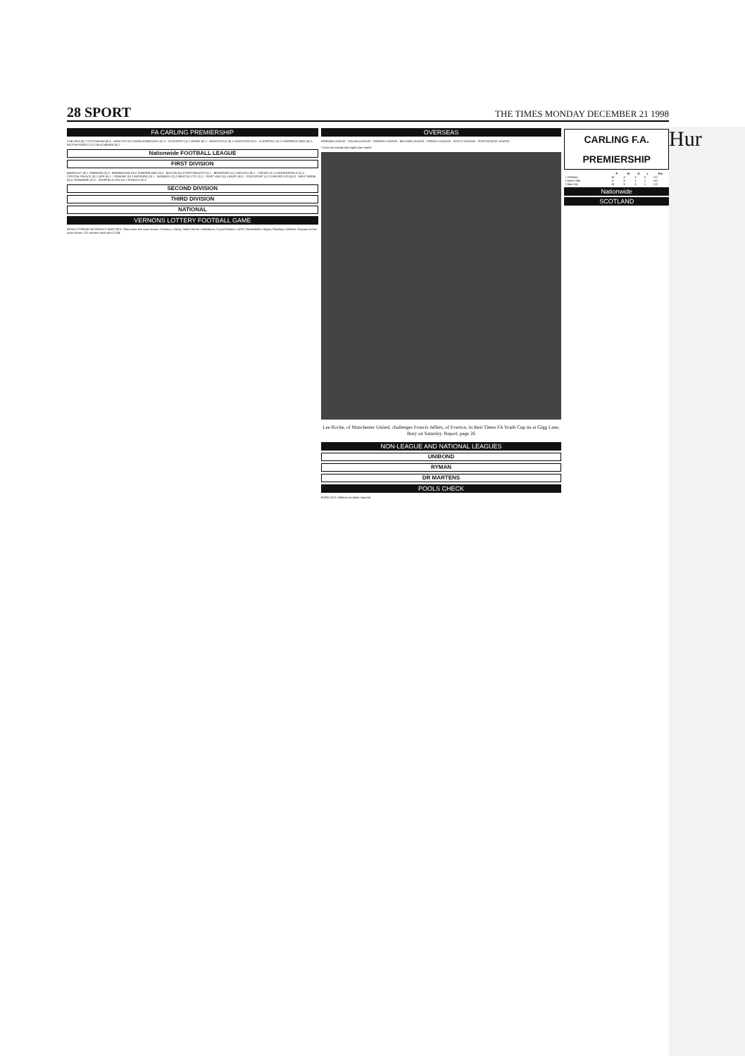28 SPORT THE TIMES MONDAY DECEMBER 21 1998
FA CARLING PREMIERSHIP
CHELSEA (0) 2 TOTTENHAM (0) 0 · MAN UTD (0) 2 MIDDLESBROUGH (2) 3 · COVENTRY (1) 1 DERBY (0) 1 · NEWCASTLE (0) 1 LEICESTER (0) 0 · LIVERPOOL (2) 2 SHEFFIELD WED (0) 0 · NOTTM FOREST (2) 2 BLACKBURN (0) 2
Nationwide FOOTBALL LEAGUE
FIRST DIVISION
BARNSLEY (0) 1 SWINDON (3) 3 · BIRMINGHAM (0) 0 SUNDERLAND (0) 0 · BOLTON (0) 3 PORTSMOUTH (1) 1 · BRADFORD (1) 2 WOLVES (0) 1 · CREWE (0) 1 HUDDERSFIELD (1) 2 · CRYSTAL PALACE (0) 1 QPR (0) 1 · GRIMSBY (0) 2 WATFORD (0) 1 · NORWICH (2) 2 BRISTOL CITY (1) 1 · PORT VALE (0) 1 BURY (0) 0 · STOCKPORT (1) 2 OXFORD UTD (0) 0 · WEST BROM (0) 0 TRANMERE (0) 2 · SHEFFIELD UTD (0) 1 IPSWICH (0) 2
SECOND DIVISION
THIRD DIVISION
NATIONAL
VERNONS LOTTERY FOOTBALL GAME
RESULTS FROM SATURDAY'S MATCHES: There were five score draws: Coventry v Derby; Nottm Forest v Blackburn; Crystal Palace v QPR; Chesterfield v Wigan; Reading v Oldham. Payouts on five score draws. 121 winners each win £1,534.
OVERSEAS
GERMAN LEAGUE · ITALIAN LEAGUE · SPANISH LEAGUE · BELGIAN LEAGUE · FRENCH LEAGUE · DUTCH LEAGUE · PORTUGUESE LEAGUE
* Does not include last night's late match
Lee Roche, of Manchester United, challenges Francis Jeffers, of Everton, in their Times FA Youth Cup tie at Gigg Lane, Bury on Saturday. Report, page 26
NON-LEAGUE AND NATIONAL LEAGUES
UNIBOND
RYMAN
DR MARTENS
POOLS CHECK
FORECAST: Halftime no dates required
CARLING F.A. PREMIERSHIP
| | P | W | D | L | Pts |
| --- | --- | --- | --- | --- | --- |
| 1 Chelsea | 18 | 8 | 3 | 0 | +12 |
| 2 Aston Villa | 17 | 6 | 2 | 1 | +10 |
| 3 Man Utd | 18 | 6 | 3 | 1 | +13 |
Nationwide
SCOTLAND
Hur